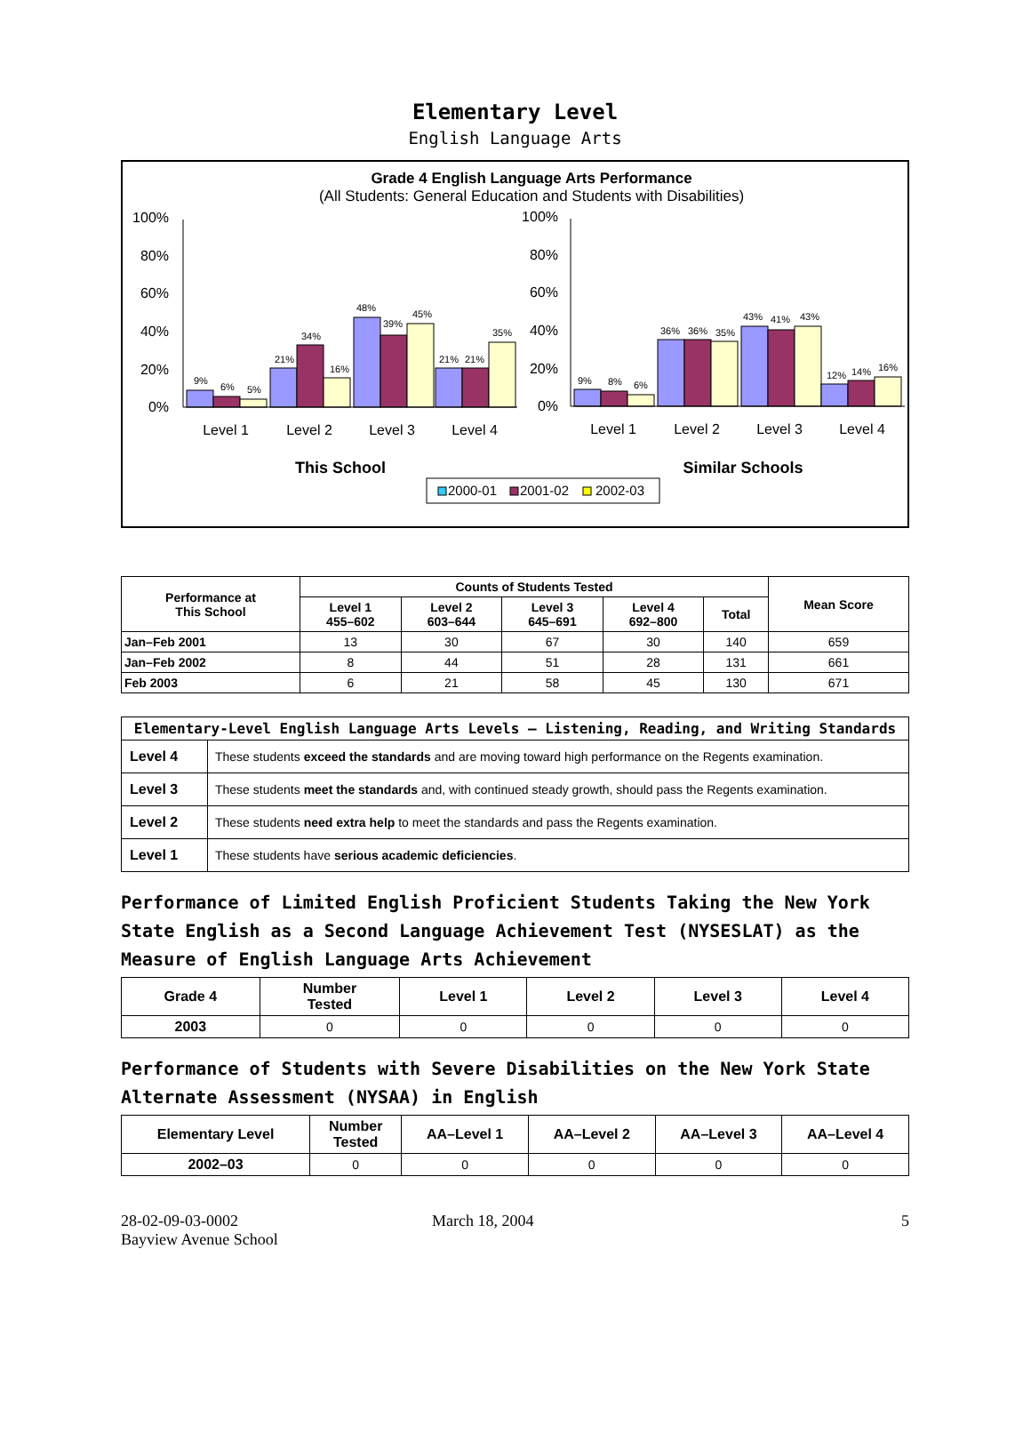Elementary Level
English Language Arts
Grade 4 English Language Arts Performance
(All Students: General Education and Students with Disabilities)
9%
6%
5%
21%
34%
16%
48%
39%
45%
21%
21%
35%
9%
8%
6%
36%
36%
35%
43%
41%
43%
12%
14%
16%
100%
80%
60%
40%
20%
0%
100%
80%
60%
40%
20%
0%
Level 1
Level 2
Level 3
Level 4
Level 1
Level 2
Level 3
Level 4
This School
Similar Schools
2000-01
2001-02
2002-03
| Performance at This School | Counts of Students Tested | | | | | Mean Score |
| --- | --- | --- | --- | --- | --- | --- |
| | Level 1 455–602 | Level 2 603–644 | Level 3 645–691 | Level 4 692–800 | Total | |
| Jan–Feb 2001 | 13 | 30 | 67 | 30 | 140 | 659 |
| Jan–Feb 2002 | 8 | 44 | 51 | 28 | 131 | 661 |
| Feb 2003 | 6 | 21 | 58 | 45 | 130 | 671 |
| Elementary-Level English Language Arts Levels — Listening, Reading, and Writing Standards | |
| --- | --- |
| Level 4 | These students exceed the standards and are moving toward high performance on the Regents examination. |
| Level 3 | These students meet the standards and, with continued steady growth, should pass the Regents examination. |
| Level 2 | These students need extra help to meet the standards and pass the Regents examination. |
| Level 1 | These students have serious academic deficiencies . |
Performance of Limited English Proficient Students Taking the New York State English as a Second Language Achievement Test (NYSESLAT) as the Measure of English Language Arts Achievement
| Grade 4 | Number Tested | Level 1 | Level 2 | Level 3 | Level 4 |
| --- | --- | --- | --- | --- | --- |
| 2003 | 0 | 0 | 0 | 0 | 0 |
Performance of Students with Severe Disabilities on the New York State Alternate Assessment (NYSAA) in English
| Elementary Level | Number Tested | AA–Level 1 | AA–Level 2 | AA–Level 3 | AA–Level 4 |
| --- | --- | --- | --- | --- | --- |
| 2002–03 | 0 | 0 | 0 | 0 | 0 |
28-02-09-03-0002
Bayview Avenue School
March 18, 2004 5